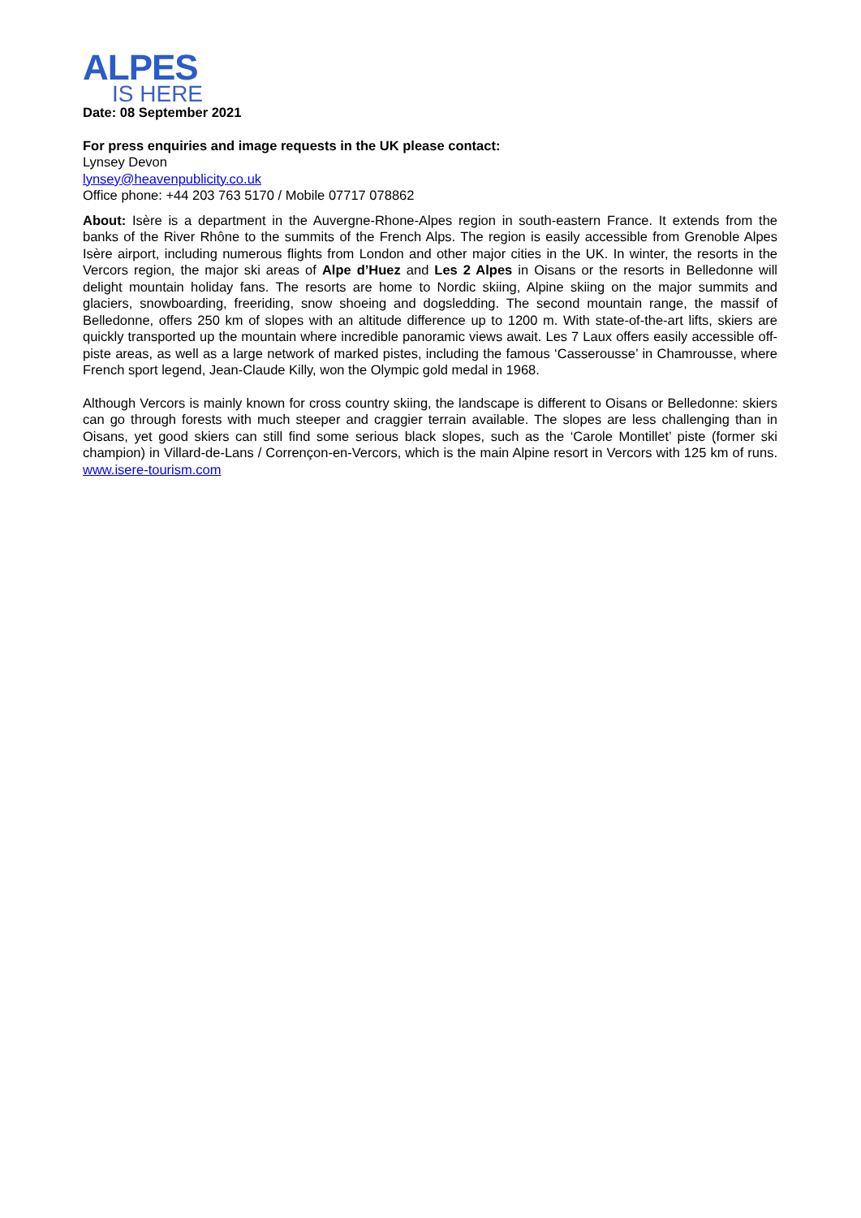ALPES
IS HERE
Date: 08 September 2021
For press enquiries and image requests in the UK please contact:
Lynsey Devon
lynsey@heavenpublicity.co.uk
Office phone: +44 203 763 5170 / Mobile 07717 078862
About: Isère is a department in the Auvergne-Rhone-Alpes region in south-eastern France. It extends from the banks of the River Rhône to the summits of the French Alps. The region is easily accessible from Grenoble Alpes Isère airport, including numerous flights from London and other major cities in the UK. In winter, the resorts in the Vercors region, the major ski areas of Alpe d’Huez and Les 2 Alpes in Oisans or the resorts in Belledonne will delight mountain holiday fans. The resorts are home to Nordic skiing, Alpine skiing on the major summits and glaciers, snowboarding, freeriding, snow shoeing and dogsledding. The second mountain range, the massif of Belledonne, offers 250 km of slopes with an altitude difference up to 1200 m. With state-of-the-art lifts, skiers are quickly transported up the mountain where incredible panoramic views await. Les 7 Laux offers easily accessible off-piste areas, as well as a large network of marked pistes, including the famous ‘Casserousse’ in Chamrousse, where French sport legend, Jean-Claude Killy, won the Olympic gold medal in 1968.
Although Vercors is mainly known for cross country skiing, the landscape is different to Oisans or Belledonne: skiers can go through forests with much steeper and craggier terrain available. The slopes are less challenging than in Oisans, yet good skiers can still find some serious black slopes, such as the ‘Carole Montillet’ piste (former ski champion) in Villard-de-Lans / Corrençon-en-Vercors, which is the main Alpine resort in Vercors with 125 km of runs. www.isere-tourism.com